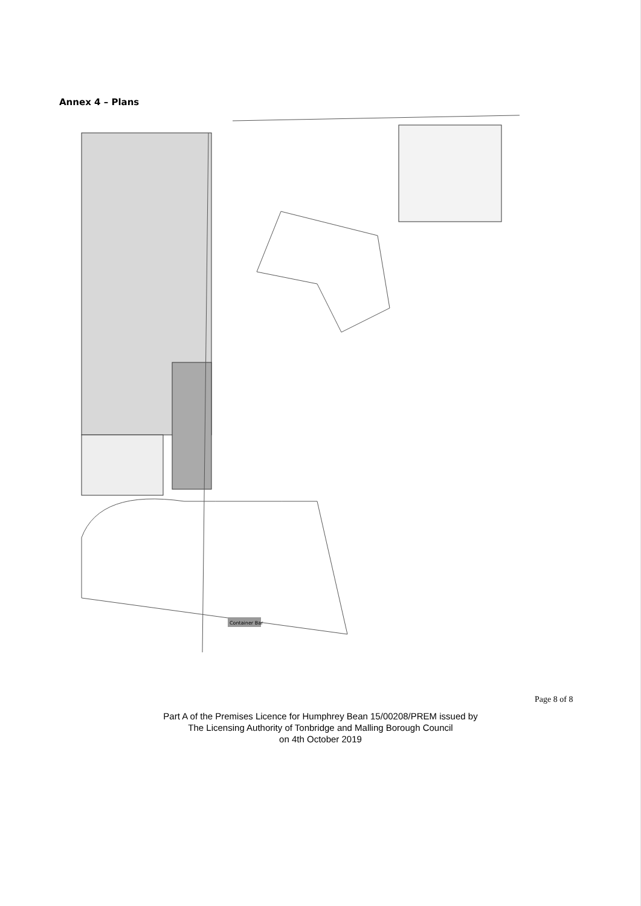Annex 4 – Plans
Container Bar
Page 8 of 8
Part A of the Premises Licence for Humphrey Bean 15/00208/PREM issued by
The Licensing Authority of Tonbridge and Malling Borough Council
on 4th October 2019